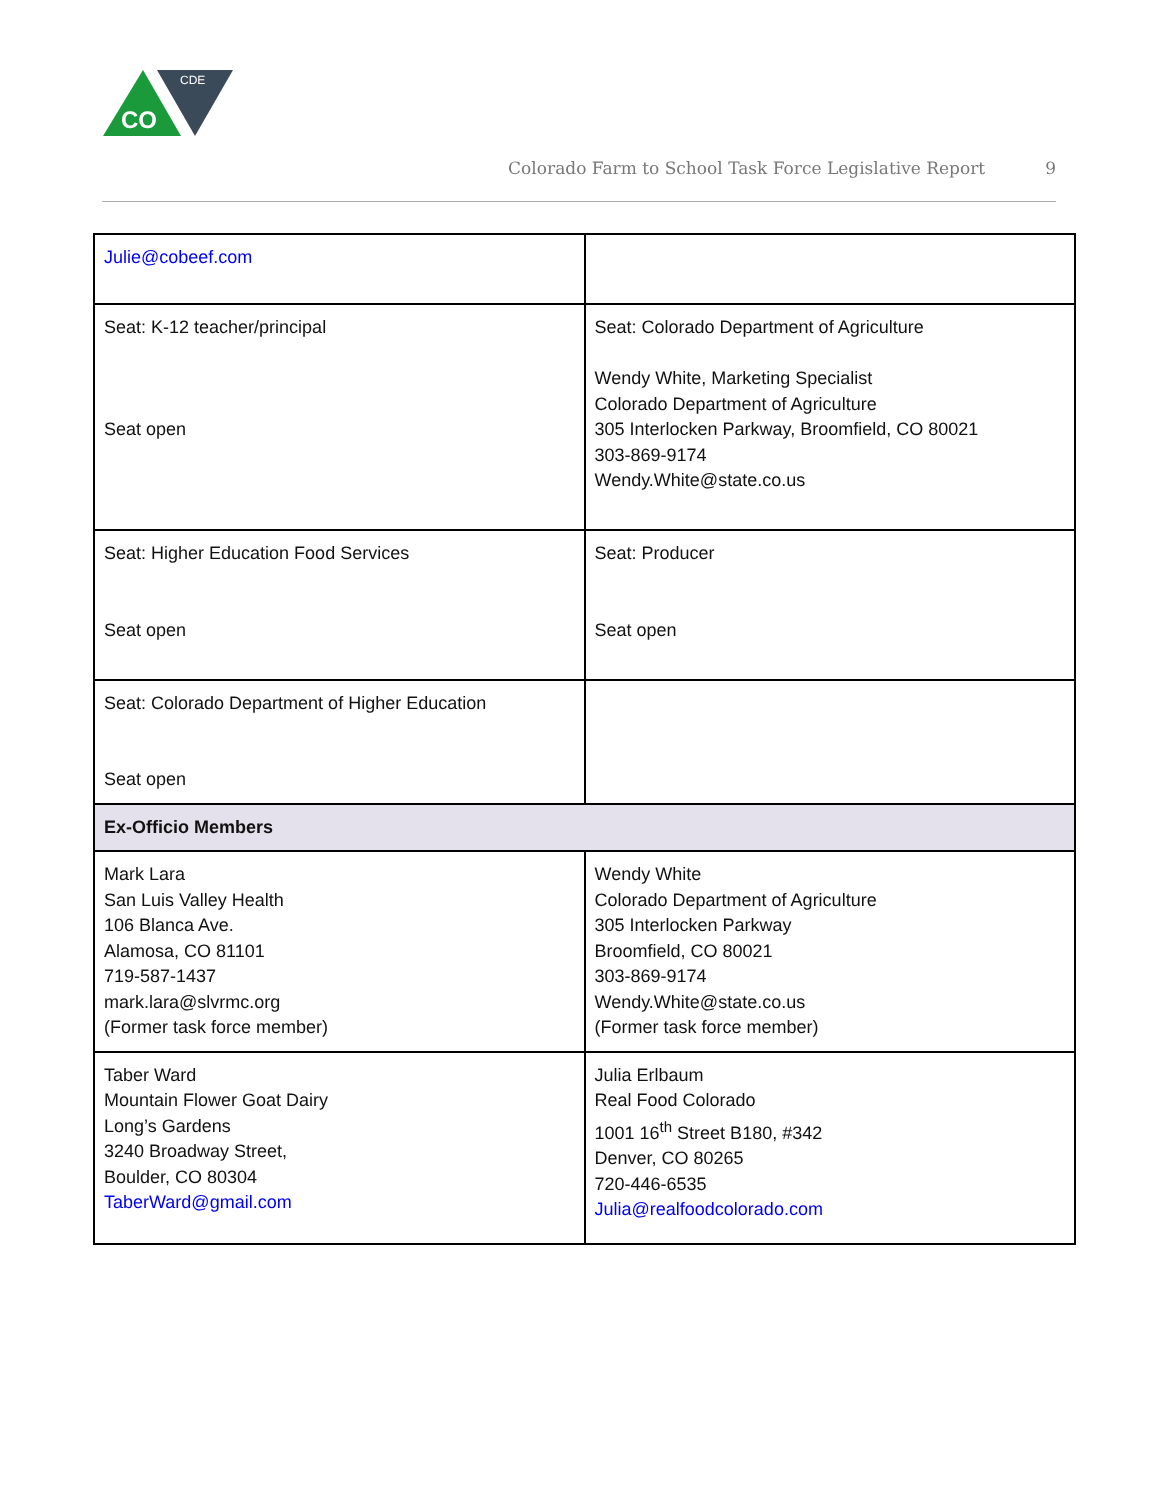CDE
CO
Colorado Farm to School Task Force Legislative Report 9
| Julie@cobeef.com | |
| Seat: K-12 teacher/principal Seat open | Seat: Colorado Department of Agriculture Wendy White, Marketing Specialist Colorado Department of Agriculture 305 Interlocken Parkway, Broomfield, CO 80021 303-869-9174 Wendy.White@state.co.us |
| Seat: Higher Education Food Services Seat open | Seat: Producer Seat open |
| Seat: Colorado Department of Higher Education Seat open | |
| Ex-Officio Members | |
| Mark Lara San Luis Valley Health 106 Blanca Ave. Alamosa, CO 81101 719-587-1437 mark.lara@slvrmc.org (Former task force member) | Wendy White Colorado Department of Agriculture 305 Interlocken Parkway Broomfield, CO 80021 303-869-9174 Wendy.White@state.co.us (Former task force member) |
| Taber Ward Mountain Flower Goat Dairy Long’s Gardens 3240 Broadway Street, Boulder, CO 80304 TaberWard@gmail.com | Julia Erlbaum Real Food Colorado 1001 16<sup>th</sup> Street B180, #342 Denver, CO 80265 720-446-6535 Julia@realfoodcolorado.com |